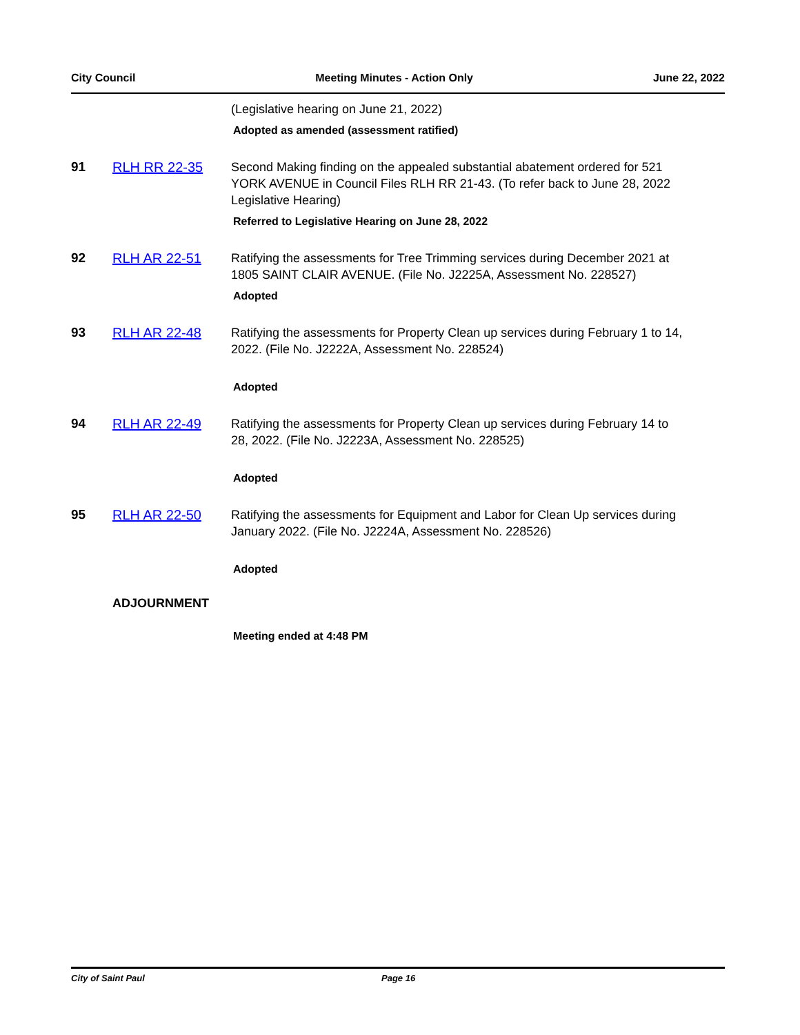City Council Meeting Minutes - Action Only June 22, 2022
(Legislative hearing on June 21, 2022)
Adopted as amended (assessment ratified)
91 RLH RR 22-35 Second Making finding on the appealed substantial abatement ordered for 521 YORK AVENUE in Council Files RLH RR 21-43. (To refer back to June 28, 2022 Legislative Hearing)
Referred to Legislative Hearing on June 28, 2022
92 RLH AR 22-51 Ratifying the assessments for Tree Trimming services during December 2021 at 1805 SAINT CLAIR AVENUE. (File No. J2225A, Assessment No. 228527)
Adopted
93 RLH AR 22-48 Ratifying the assessments for Property Clean up services during February 1 to 14, 2022. (File No. J2222A, Assessment No. 228524)
Adopted
94 RLH AR 22-49 Ratifying the assessments for Property Clean up services during February 14 to 28, 2022. (File No. J2223A, Assessment No. 228525)
Adopted
95 RLH AR 22-50 Ratifying the assessments for Equipment and Labor for Clean Up services during January 2022. (File No. J2224A, Assessment No. 228526)
Adopted
ADJOURNMENT
Meeting ended at 4:48 PM
City of Saint Paul Page 16